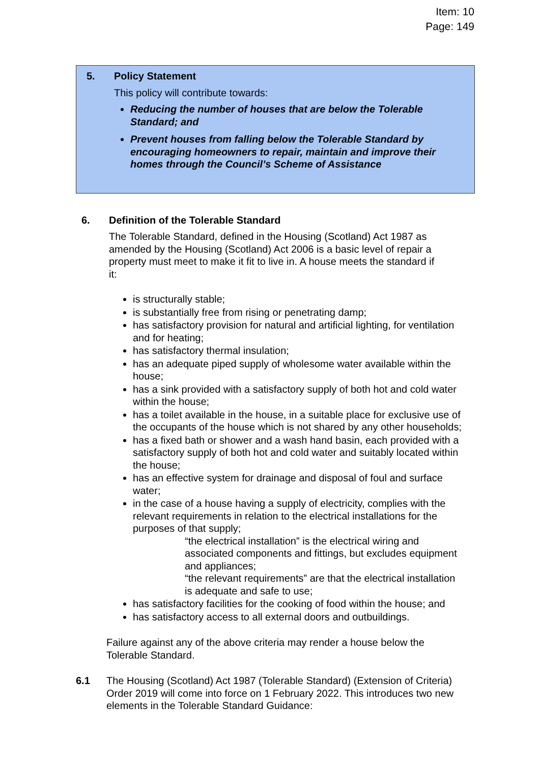Item: 10
Page: 149
5. Policy Statement
This policy will contribute towards:
Reducing the number of houses that are below the Tolerable Standard; and
Prevent houses from falling below the Tolerable Standard by encouraging homeowners to repair, maintain and improve their homes through the Council’s Scheme of Assistance
6. Definition of the Tolerable Standard
The Tolerable Standard, defined in the Housing (Scotland) Act 1987 as amended by the Housing (Scotland) Act 2006 is a basic level of repair a property must meet to make it fit to live in. A house meets the standard if it:
is structurally stable;
is substantially free from rising or penetrating damp;
has satisfactory provision for natural and artificial lighting, for ventilation and for heating;
has satisfactory thermal insulation;
has an adequate piped supply of wholesome water available within the house;
has a sink provided with a satisfactory supply of both hot and cold water within the house;
has a toilet available in the house, in a suitable place for exclusive use of the occupants of the house which is not shared by any other households;
has a fixed bath or shower and a wash hand basin, each provided with a satisfactory supply of both hot and cold water and suitably located within the house;
has an effective system for drainage and disposal of foul and surface water;
in the case of a house having a supply of electricity, complies with the relevant requirements in relation to the electrical installations for the purposes of that supply;
“the electrical installation” is the electrical wiring and associated components and fittings, but excludes equipment and appliances;
“the relevant requirements” are that the electrical installation is adequate and safe to use;
has satisfactory facilities for the cooking of food within the house; and
has satisfactory access to all external doors and outbuildings.
Failure against any of the above criteria may render a house below the Tolerable Standard.
6.1 The Housing (Scotland) Act 1987 (Tolerable Standard) (Extension of Criteria) Order 2019 will come into force on 1 February 2022. This introduces two new elements in the Tolerable Standard Guidance: